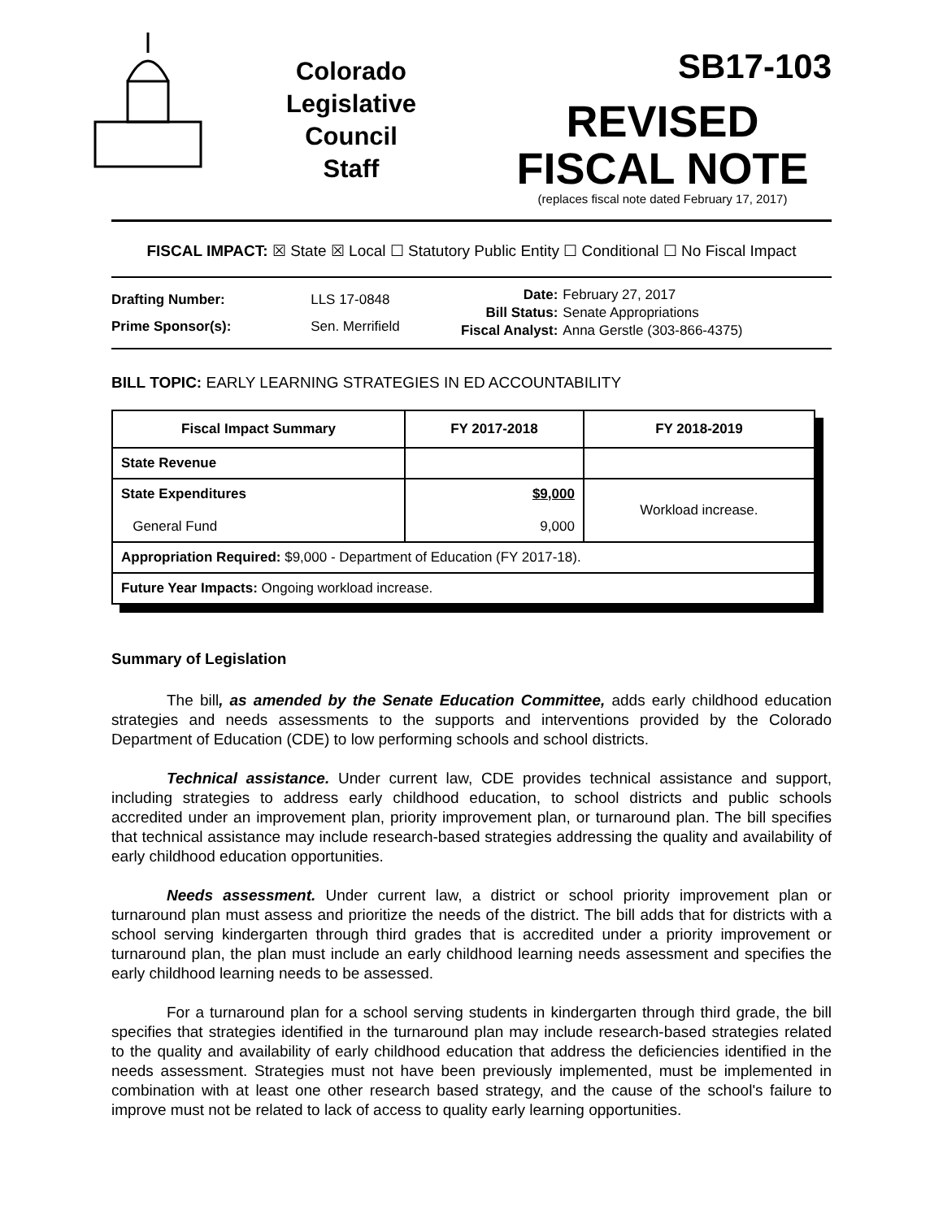Colorado
Legislative
Council
Staff
SB17-103
REVISED
FISCAL NOTE
(replaces fiscal note dated February 17, 2017)
FISCAL IMPACT: ☒ State ☒ Local ☐ Statutory Public Entity ☐ Conditional ☐ No Fiscal Impact
| Drafting Number: | LLS 17-0848 |
| Prime Sponsor(s): | Sen. Merrifield |
| Date: | February 27, 2017 |
| Bill Status: | Senate Appropriations |
| Fiscal Analyst: | Anna Gerstle (303-866-4375) |
BILL TOPIC: EARLY LEARNING STRATEGIES IN ED ACCOUNTABILITY
| Fiscal Impact Summary | FY 2017-2018 | FY 2018-2019 |
| --- | --- | --- |
| State Revenue | | |
| State Expenditures General Fund | $9,000 9,000 | Workload increase. |
| Appropriation Required: $9,000 - Department of Education (FY 2017-18). | | |
| Future Year Impacts: Ongoing workload increase. | | |
Summary of Legislation
The bill, as amended by the Senate Education Committee, adds early childhood education strategies and needs assessments to the supports and interventions provided by the Colorado Department of Education (CDE) to low performing schools and school districts.
Technical assistance. Under current law, CDE provides technical assistance and support, including strategies to address early childhood education, to school districts and public schools accredited under an improvement plan, priority improvement plan, or turnaround plan. The bill specifies that technical assistance may include research-based strategies addressing the quality and availability of early childhood education opportunities.
Needs assessment. Under current law, a district or school priority improvement plan or turnaround plan must assess and prioritize the needs of the district. The bill adds that for districts with a school serving kindergarten through third grades that is accredited under a priority improvement or turnaround plan, the plan must include an early childhood learning needs assessment and specifies the early childhood learning needs to be assessed.
For a turnaround plan for a school serving students in kindergarten through third grade, the bill specifies that strategies identified in the turnaround plan may include research-based strategies related to the quality and availability of early childhood education that address the deficiencies identified in the needs assessment. Strategies must not have been previously implemented, must be implemented in combination with at least one other research based strategy, and the cause of the school's failure to improve must not be related to lack of access to quality early learning opportunities.